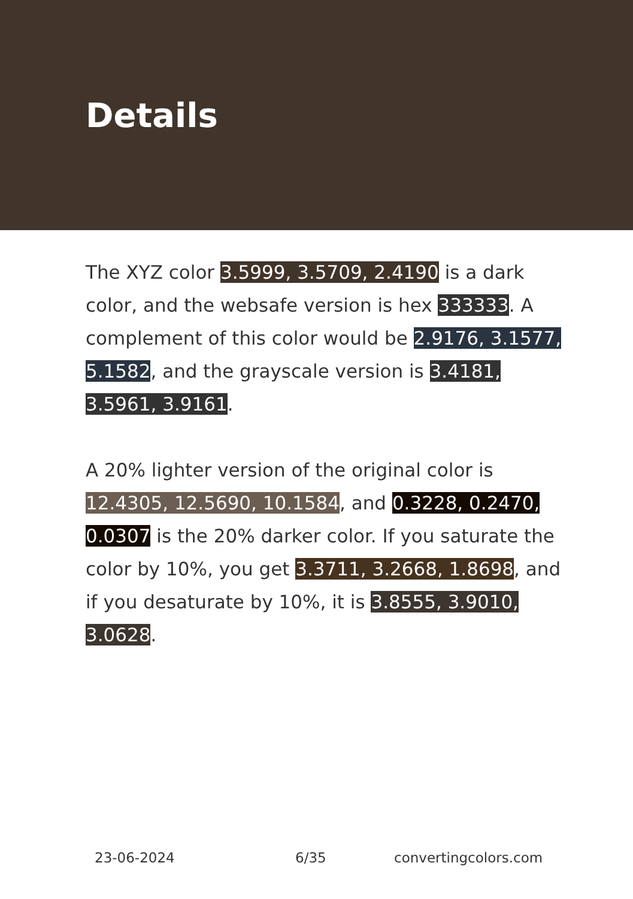Details
The XYZ color 3.5999, 3.5709, 2.4190 is a dark color, and the websafe version is hex 333333. A complement of this color would be 2.9176, 3.1577, 5.1582, and the grayscale version is 3.4181, 3.5961, 3.9161.
A 20% lighter version of the original color is 12.4305, 12.5690, 10.1584, and 0.3228, 0.2470, 0.0307 is the 20% darker color. If you saturate the color by 10%, you get 3.3711, 3.2668, 1.8698, and if you desaturate by 10%, it is 3.8555, 3.9010, 3.0628.
23-06-2024 6/35 convertingcolors.com